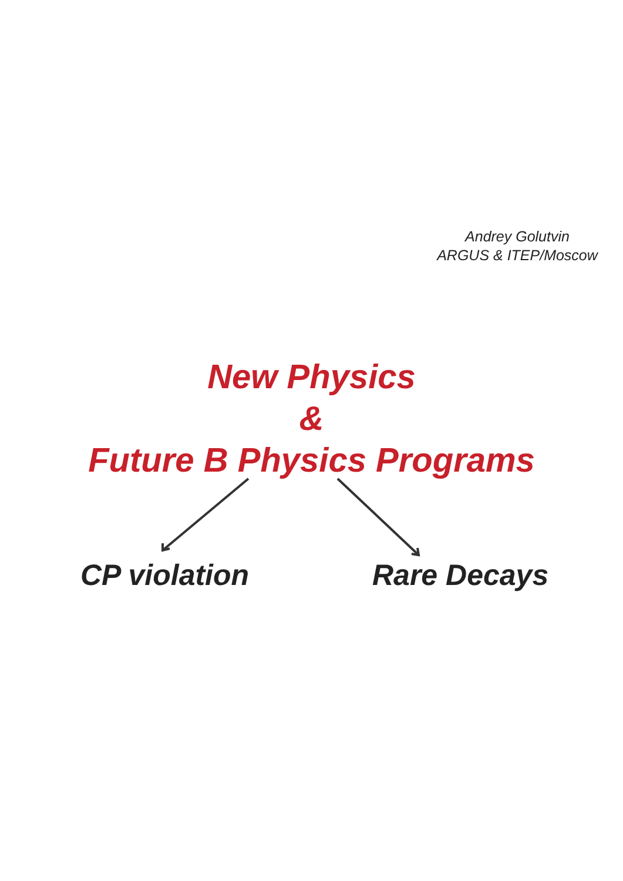Andrey Golutvin
ARGUS & ITEP/Moscow
New Physics
&
Future B Physics Programs
CP violation Rare Decays